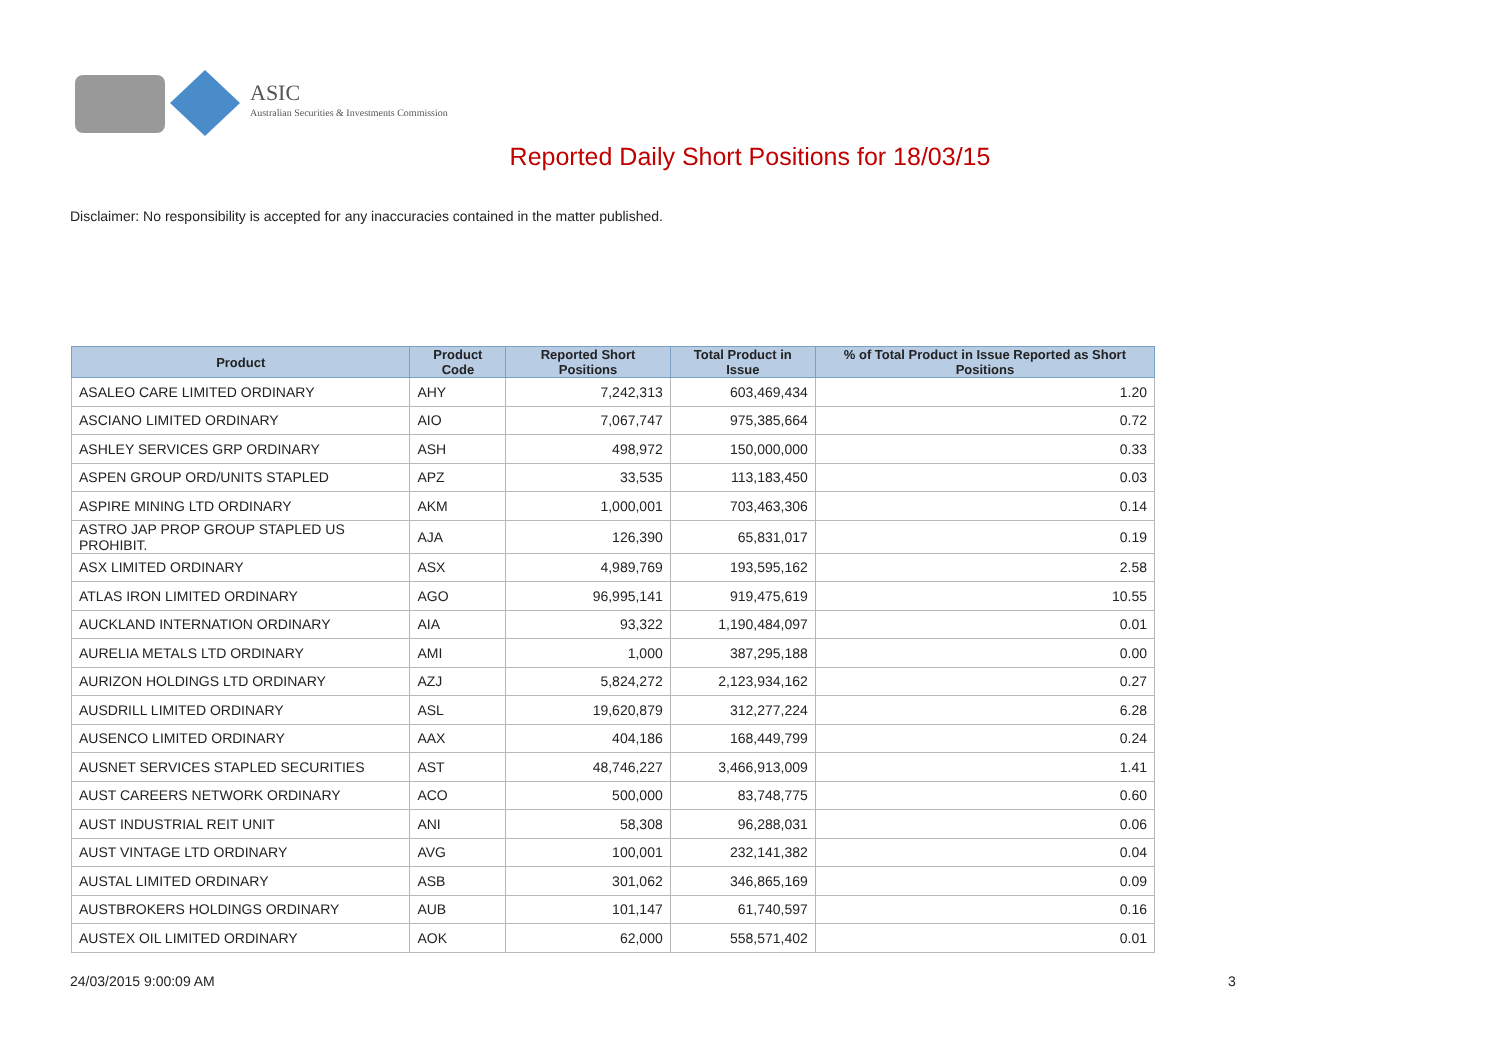ASIC
Australian Securities & Investments Commission
Reported Daily Short Positions for 18/03/15
Disclaimer: No responsibility is accepted for any inaccuracies contained in the matter published.
| Product | Product Code | Reported Short Positions | Total Product in Issue | % of Total Product in Issue Reported as Short Positions |
| --- | --- | --- | --- | --- |
| ASALEO CARE LIMITED ORDINARY | AHY | 7,242,313 | 603,469,434 | 1.20 |
| ASCIANO LIMITED ORDINARY | AIO | 7,067,747 | 975,385,664 | 0.72 |
| ASHLEY SERVICES GRP ORDINARY | ASH | 498,972 | 150,000,000 | 0.33 |
| ASPEN GROUP ORD/UNITS STAPLED | APZ | 33,535 | 113,183,450 | 0.03 |
| ASPIRE MINING LTD ORDINARY | AKM | 1,000,001 | 703,463,306 | 0.14 |
| ASTRO JAP PROP GROUP STAPLED US PROHIBIT. | AJA | 126,390 | 65,831,017 | 0.19 |
| ASX LIMITED ORDINARY | ASX | 4,989,769 | 193,595,162 | 2.58 |
| ATLAS IRON LIMITED ORDINARY | AGO | 96,995,141 | 919,475,619 | 10.55 |
| AUCKLAND INTERNATION ORDINARY | AIA | 93,322 | 1,190,484,097 | 0.01 |
| AURELIA METALS LTD ORDINARY | AMI | 1,000 | 387,295,188 | 0.00 |
| AURIZON HOLDINGS LTD ORDINARY | AZJ | 5,824,272 | 2,123,934,162 | 0.27 |
| AUSDRILL LIMITED ORDINARY | ASL | 19,620,879 | 312,277,224 | 6.28 |
| AUSENCO LIMITED ORDINARY | AAX | 404,186 | 168,449,799 | 0.24 |
| AUSNET SERVICES STAPLED SECURITIES | AST | 48,746,227 | 3,466,913,009 | 1.41 |
| AUST CAREERS NETWORK ORDINARY | ACO | 500,000 | 83,748,775 | 0.60 |
| AUST INDUSTRIAL REIT UNIT | ANI | 58,308 | 96,288,031 | 0.06 |
| AUST VINTAGE LTD ORDINARY | AVG | 100,001 | 232,141,382 | 0.04 |
| AUSTAL LIMITED ORDINARY | ASB | 301,062 | 346,865,169 | 0.09 |
| AUSTBROKERS HOLDINGS ORDINARY | AUB | 101,147 | 61,740,597 | 0.16 |
| AUSTEX OIL LIMITED ORDINARY | AOK | 62,000 | 558,571,402 | 0.01 |
24/03/2015 9:00:09 AM 3